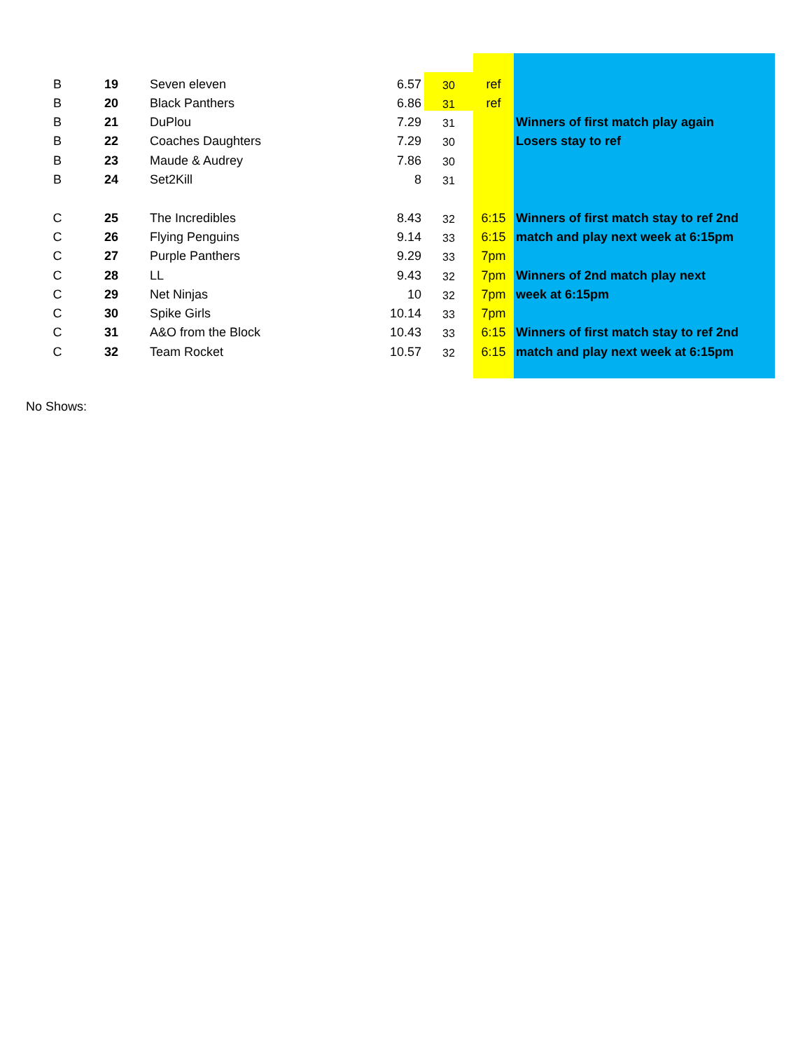| B | 19 | Seven eleven | 6.57 | 30 | ref | |
| B | 20 | Black Panthers | 6.86 | 31 | ref | |
| B | 21 | DuPlou | 7.29 | 31 | | Winners of first match play again |
| B | 22 | Coaches Daughters | 7.29 | 30 | | Losers stay to ref |
| B | 23 | Maude & Audrey | 7.86 | 30 | | |
| B | 24 | Set2Kill | 8 | 31 | | |
| C | 25 | The Incredibles | 8.43 | 32 | 6:15 | Winners of first match stay to ref 2nd |
| C | 26 | Flying Penguins | 9.14 | 33 | 6:15 | match and play next week at 6:15pm |
| C | 27 | Purple Panthers | 9.29 | 33 | 7pm | |
| C | 28 | LL | 9.43 | 32 | 7pm | Winners of 2nd match play next |
| C | 29 | Net Ninjas | 10 | 32 | 7pm | week at 6:15pm |
| C | 30 | Spike Girls | 10.14 | 33 | 7pm | |
| C | 31 | A&O from the Block | 10.43 | 33 | 6:15 | Winners of first match stay to ref 2nd |
| C | 32 | Team Rocket | 10.57 | 32 | 6:15 | match and play next week at 6:15pm |
No Shows: